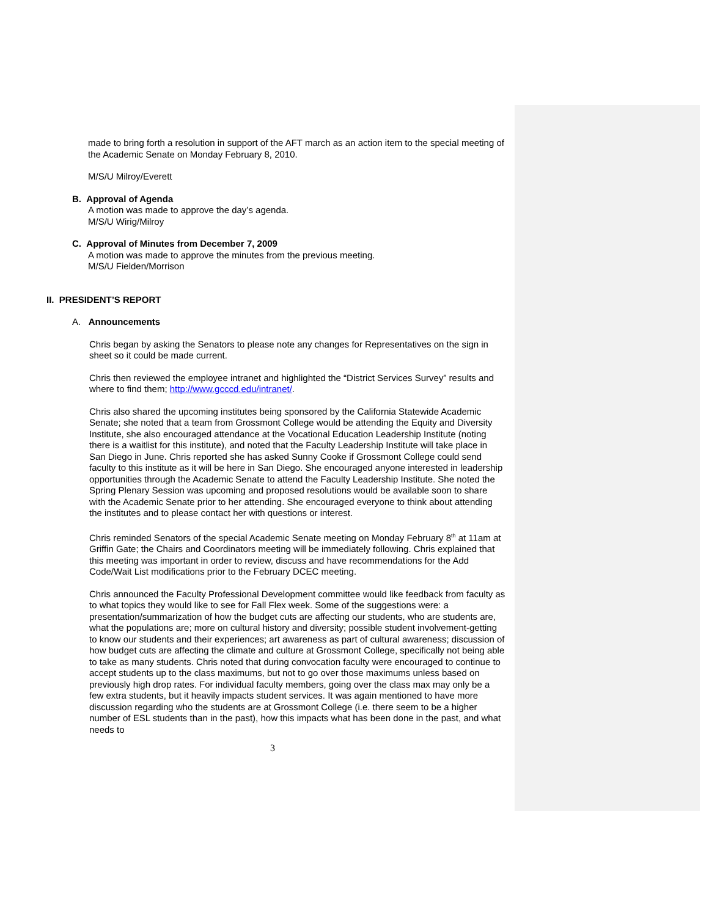made to bring forth a resolution in support of the AFT march as an action item to the special meeting of the Academic Senate on Monday February 8, 2010.
M/S/U Milroy/Everett
B. Approval of Agenda
A motion was made to approve the day’s agenda.
M/S/U Wirig/Milroy
C. Approval of Minutes from December 7, 2009
A motion was made to approve the minutes from the previous meeting.
M/S/U Fielden/Morrison
II. PRESIDENT’S REPORT
A. Announcements
Chris began by asking the Senators to please note any changes for Representatives on the sign in sheet so it could be made current.
Chris then reviewed the employee intranet and highlighted the “District Services Survey” results and where to find them; http://www.gcccd.edu/intranet/.
Chris also shared the upcoming institutes being sponsored by the California Statewide Academic Senate; she noted that a team from Grossmont College would be attending the Equity and Diversity Institute, she also encouraged attendance at the Vocational Education Leadership Institute (noting there is a waitlist for this institute), and noted that the Faculty Leadership Institute will take place in San Diego in June. Chris reported she has asked Sunny Cooke if Grossmont College could send faculty to this institute as it will be here in San Diego. She encouraged anyone interested in leadership opportunities through the Academic Senate to attend the Faculty Leadership Institute. She noted the Spring Plenary Session was upcoming and proposed resolutions would be available soon to share with the Academic Senate prior to her attending. She encouraged everyone to think about attending the institutes and to please contact her with questions or interest.
Chris reminded Senators of the special Academic Senate meeting on Monday February 8<sup>th</sup> at 11am at Griffin Gate; the Chairs and Coordinators meeting will be immediately following. Chris explained that this meeting was important in order to review, discuss and have recommendations for the Add Code/Wait List modifications prior to the February DCEC meeting.
Chris announced the Faculty Professional Development committee would like feedback from faculty as to what topics they would like to see for Fall Flex week. Some of the suggestions were: a presentation/summarization of how the budget cuts are affecting our students, who are students are, what the populations are; more on cultural history and diversity; possible student involvement-getting to know our students and their experiences; art awareness as part of cultural awareness; discussion of how budget cuts are affecting the climate and culture at Grossmont College, specifically not being able to take as many students. Chris noted that during convocation faculty were encouraged to continue to accept students up to the class maximums, but not to go over those maximums unless based on previously high drop rates. For individual faculty members, going over the class max may only be a few extra students, but it heavily impacts student services. It was again mentioned to have more discussion regarding who the students are at Grossmont College (i.e. there seem to be a higher number of ESL students than in the past), how this impacts what has been done in the past, and what needs to
3